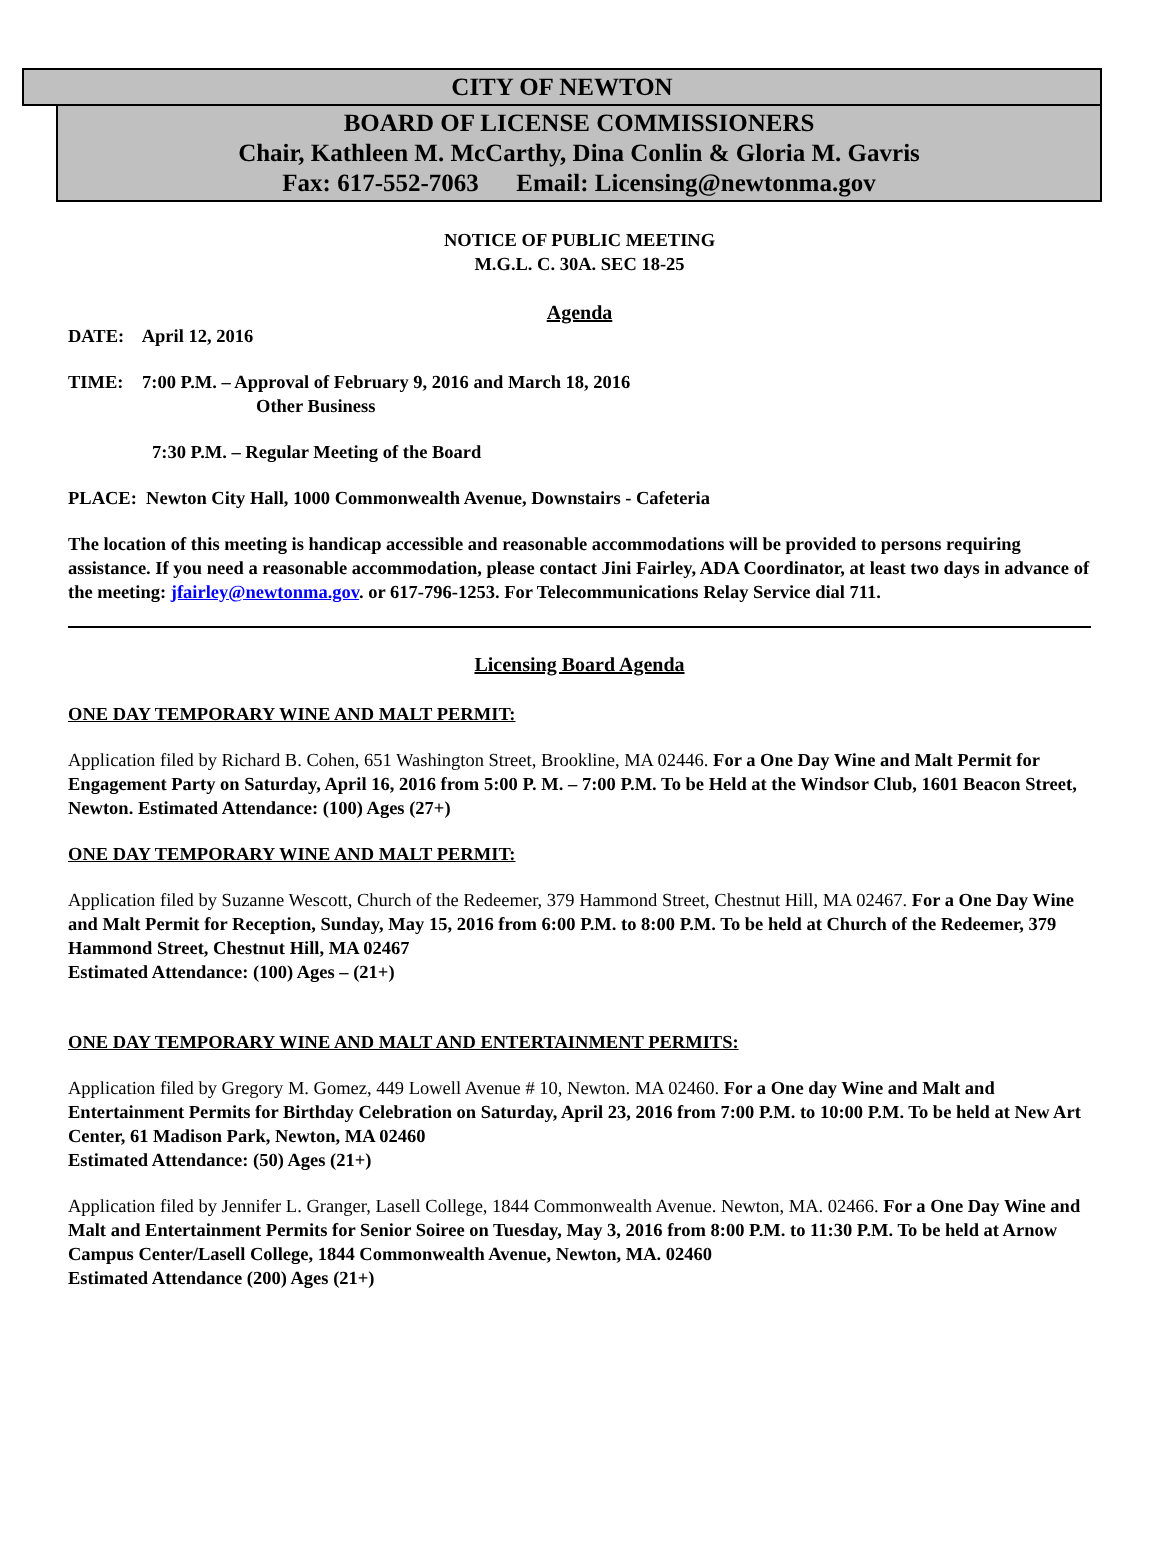CITY OF NEWTON
BOARD OF LICENSE COMMISSIONERS
Chair, Kathleen M. McCarthy, Dina Conlin & Gloria M. Gavris
Fax: 617-552-7063 Email: Licensing@newtonma.gov
NOTICE OF PUBLIC MEETING
M.G.L. C. 30A. SEC 18-25
Agenda
DATE: April 12, 2016
TIME: 7:00 P.M. – Approval of February 9, 2016 and March 18, 2016
Other Business
7:30 P.M. – Regular Meeting of the Board
PLACE: Newton City Hall, 1000 Commonwealth Avenue, Downstairs - Cafeteria
The location of this meeting is handicap accessible and reasonable accommodations will be provided to persons requiring assistance. If you need a reasonable accommodation, please contact Jini Fairley, ADA Coordinator, at least two days in advance of the meeting: jfairley@newtonma.gov. or 617-796-1253. For Telecommunications Relay Service dial 711.
Licensing Board Agenda
ONE DAY TEMPORARY WINE AND MALT PERMIT:
Application filed by Richard B. Cohen, 651 Washington Street, Brookline, MA 02446. For a One Day Wine and Malt Permit for Engagement Party on Saturday, April 16, 2016 from 5:00 P. M. – 7:00 P.M. To be Held at the Windsor Club, 1601 Beacon Street, Newton. Estimated Attendance: (100) Ages (27+)
ONE DAY TEMPORARY WINE AND MALT PERMIT:
Application filed by Suzanne Wescott, Church of the Redeemer, 379 Hammond Street, Chestnut Hill, MA 02467. For a One Day Wine and Malt Permit for Reception, Sunday, May 15, 2016 from 6:00 P.M. to 8:00 P.M. To be held at Church of the Redeemer, 379 Hammond Street, Chestnut Hill, MA 02467
Estimated Attendance: (100) Ages – (21+)
ONE DAY TEMPORARY WINE AND MALT AND ENTERTAINMENT PERMITS:
Application filed by Gregory M. Gomez, 449 Lowell Avenue # 10, Newton. MA 02460. For a One day Wine and Malt and Entertainment Permits for Birthday Celebration on Saturday, April 23, 2016 from 7:00 P.M. to 10:00 P.M. To be held at New Art Center, 61 Madison Park, Newton, MA 02460
Estimated Attendance: (50) Ages (21+)
Application filed by Jennifer L. Granger, Lasell College, 1844 Commonwealth Avenue. Newton, MA. 02466. For a One Day Wine and Malt and Entertainment Permits for Senior Soiree on Tuesday, May 3, 2016 from 8:00 P.M. to 11:30 P.M. To be held at Arnow Campus Center/Lasell College, 1844 Commonwealth Avenue, Newton, MA. 02460
Estimated Attendance (200) Ages (21+)